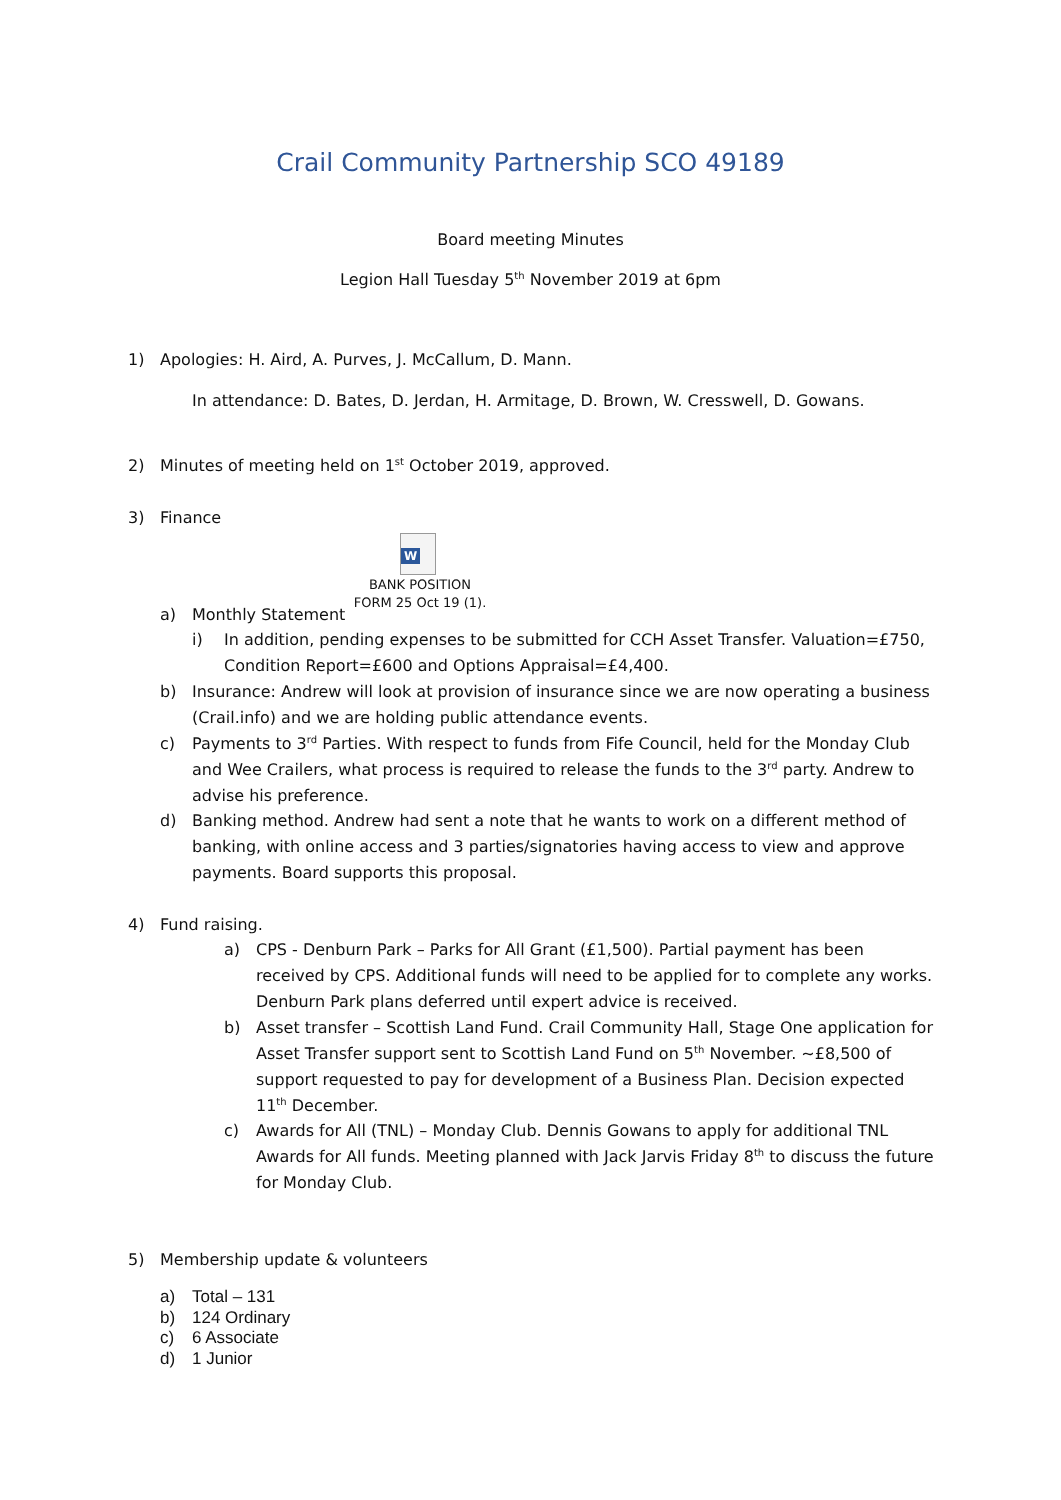Crail Community Partnership SCO 49189
Board meeting Minutes
Legion Hall Tuesday 5<sup>th</sup> November 2019 at 6pm
1) Apologies: H. Aird, A. Purves, J. McCallum, D. Mann.
In attendance: D. Bates, D. Jerdan, H. Armitage, D. Brown, W. Cresswell, D. Gowans.
2) Minutes of meeting held on 1<sup>st</sup> October 2019, approved.
3) Finance
W
BANK POSITION FORM 25 Oct 19 (1).
a) Monthly Statement
i) In addition, pending expenses to be submitted for CCH Asset Transfer. Valuation=£750, Condition Report=£600 and Options Appraisal=£4,400.
b) Insurance: Andrew will look at provision of insurance since we are now operating a business (Crail.info) and we are holding public attendance events.
c) Payments to 3<sup>rd</sup> Parties. With respect to funds from Fife Council, held for the Monday Club and Wee Crailers, what process is required to release the funds to the 3<sup>rd</sup> party. Andrew to advise his preference.
d) Banking method. Andrew had sent a note that he wants to work on a different method of banking, with online access and 3 parties/signatories having access to view and approve payments. Board supports this proposal.
4) Fund raising.
a) CPS - Denburn Park – Parks for All Grant (£1,500). Partial payment has been received by CPS. Additional funds will need to be applied for to complete any works. Denburn Park plans deferred until expert advice is received.
b) Asset transfer – Scottish Land Fund. Crail Community Hall, Stage One application for Asset Transfer support sent to Scottish Land Fund on 5<sup>th</sup> November. ~£8,500 of support requested to pay for development of a Business Plan. Decision expected 11<sup>th</sup> December.
c) Awards for All (TNL) – Monday Club. Dennis Gowans to apply for additional TNL Awards for All funds. Meeting planned with Jack Jarvis Friday 8<sup>th</sup> to discuss the future for Monday Club.
5) Membership update & volunteers
a) Total – 131
b) 124 Ordinary
c) 6 Associate
d) 1 Junior